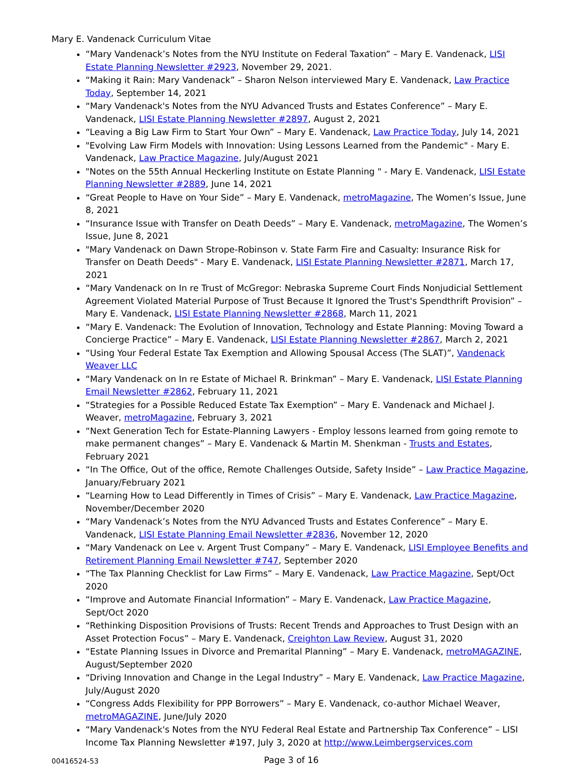Mary E. Vandenack Curriculum Vitae
“Mary Vandenack’s Notes from the NYU Institute on Federal Taxation” – Mary E. Vandenack, LISI Estate Planning Newsletter #2923, November 29, 2021.
“Making it Rain: Mary Vandenack” – Sharon Nelson interviewed Mary E. Vandenack, Law Practice Today, September 14, 2021
“Mary Vandenack's Notes from the NYU Advanced Trusts and Estates Conference” – Mary E. Vandenack, LISI Estate Planning Newsletter #2897, August 2, 2021
“Leaving a Big Law Firm to Start Your Own” – Mary E. Vandenack, Law Practice Today, July 14, 2021
"Evolving Law Firm Models with Innovation: Using Lessons Learned from the Pandemic" - Mary E. Vandenack, Law Practice Magazine, July/August 2021
"Notes on the 55th Annual Heckerling Institute on Estate Planning " - Mary E. Vandenack, LISI Estate Planning Newsletter #2889, June 14, 2021
“Great People to Have on Your Side” – Mary E. Vandenack, metroMagazine, The Women’s Issue, June 8, 2021
“Insurance Issue with Transfer on Death Deeds” – Mary E. Vandenack, metroMagazine, The Women’s Issue, June 8, 2021
"Mary Vandenack on Dawn Strope-Robinson v. State Farm Fire and Casualty: Insurance Risk for Transfer on Death Deeds" - Mary E. Vandenack, LISI Estate Planning Newsletter #2871, March 17, 2021
“Mary Vandenack on In re Trust of McGregor: Nebraska Supreme Court Finds Nonjudicial Settlement Agreement Violated Material Purpose of Trust Because It Ignored the Trust's Spendthrift Provision” – Mary E. Vandenack, LISI Estate Planning Newsletter #2868, March 11, 2021
“Mary E. Vandenack: The Evolution of Innovation, Technology and Estate Planning: Moving Toward a Concierge Practice” – Mary E. Vandenack, LISI Estate Planning Newsletter #2867, March 2, 2021
“Using Your Federal Estate Tax Exemption and Allowing Spousal Access (The SLAT)”, Vandenack Weaver LLC
“Mary Vandenack on In re Estate of Michael R. Brinkman” – Mary E. Vandenack, LISI Estate Planning Email Newsletter #2862, February 11, 2021
“Strategies for a Possible Reduced Estate Tax Exemption” – Mary E. Vandenack and Michael J. Weaver, metroMagazine, February 3, 2021
“Next Generation Tech for Estate-Planning Lawyers - Employ lessons learned from going remote to make permanent changes” – Mary E. Vandenack & Martin M. Shenkman - Trusts and Estates, February 2021
“In The Office, Out of the office, Remote Challenges Outside, Safety Inside” – Law Practice Magazine, January/February 2021
“Learning How to Lead Differently in Times of Crisis” – Mary E. Vandenack, Law Practice Magazine, November/December 2020
“Mary Vandenack’s Notes from the NYU Advanced Trusts and Estates Conference” – Mary E. Vandenack, LISI Estate Planning Email Newsletter #2836, November 12, 2020
“Mary Vandenack on Lee v. Argent Trust Company” – Mary E. Vandenack, LISI Employee Benefits and Retirement Planning Email Newsletter #747, September 2020
“The Tax Planning Checklist for Law Firms” – Mary E. Vandenack, Law Practice Magazine, Sept/Oct 2020
“Improve and Automate Financial Information” – Mary E. Vandenack, Law Practice Magazine, Sept/Oct 2020
“Rethinking Disposition Provisions of Trusts: Recent Trends and Approaches to Trust Design with an Asset Protection Focus” – Mary E. Vandenack, Creighton Law Review, August 31, 2020
“Estate Planning Issues in Divorce and Premarital Planning” – Mary E. Vandenack, metroMAGAZINE, August/September 2020
“Driving Innovation and Change in the Legal Industry” – Mary E. Vandenack, Law Practice Magazine, July/August 2020
“Congress Adds Flexibility for PPP Borrowers” – Mary E. Vandenack, co-author Michael Weaver, metroMAGAZINE, June/July 2020
“Mary Vandenack's Notes from the NYU Federal Real Estate and Partnership Tax Conference” – LISI Income Tax Planning Newsletter #197, July 3, 2020 at http://www.Leimbergservices.com
00416524-53
Page 3 of 16